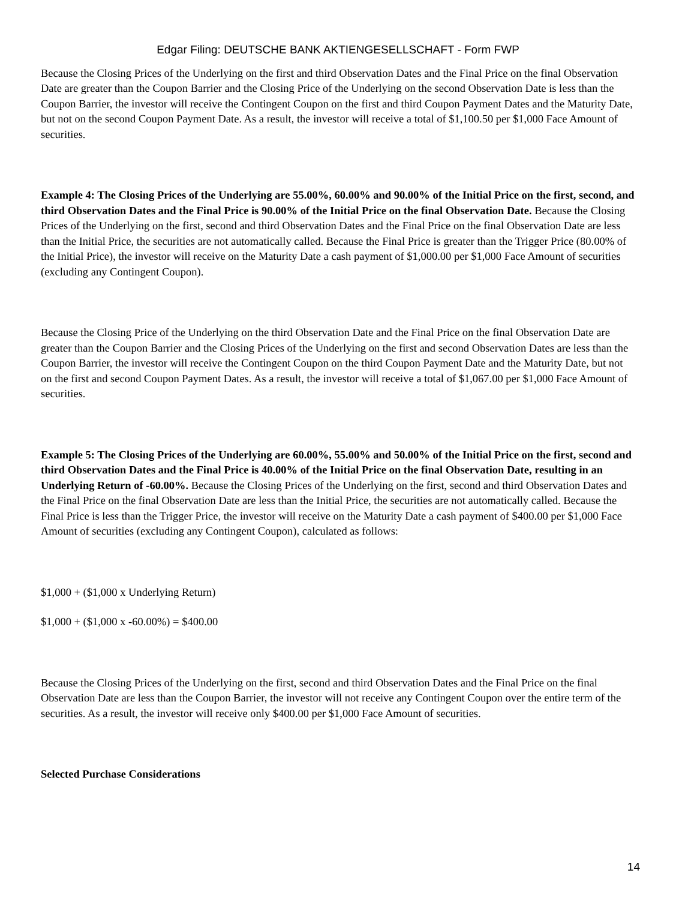Edgar Filing: DEUTSCHE BANK AKTIENGESELLSCHAFT - Form FWP
Because the Closing Prices of the Underlying on the first and third Observation Dates and the Final Price on the final Observation Date are greater than the Coupon Barrier and the Closing Price of the Underlying on the second Observation Date is less than the Coupon Barrier, the investor will receive the Contingent Coupon on the first and third Coupon Payment Dates and the Maturity Date, but not on the second Coupon Payment Date. As a result, the investor will receive a total of $1,100.50 per $1,000 Face Amount of securities.
Example 4: The Closing Prices of the Underlying are 55.00%, 60.00% and 90.00% of the Initial Price on the first, second, and third Observation Dates and the Final Price is 90.00% of the Initial Price on the final Observation Date. Because the Closing Prices of the Underlying on the first, second and third Observation Dates and the Final Price on the final Observation Date are less than the Initial Price, the securities are not automatically called. Because the Final Price is greater than the Trigger Price (80.00% of the Initial Price), the investor will receive on the Maturity Date a cash payment of $1,000.00 per $1,000 Face Amount of securities (excluding any Contingent Coupon).
Because the Closing Price of the Underlying on the third Observation Date and the Final Price on the final Observation Date are greater than the Coupon Barrier and the Closing Prices of the Underlying on the first and second Observation Dates are less than the Coupon Barrier, the investor will receive the Contingent Coupon on the third Coupon Payment Date and the Maturity Date, but not on the first and second Coupon Payment Dates. As a result, the investor will receive a total of $1,067.00 per $1,000 Face Amount of securities.
Example 5: The Closing Prices of the Underlying are 60.00%, 55.00% and 50.00% of the Initial Price on the first, second and third Observation Dates and the Final Price is 40.00% of the Initial Price on the final Observation Date, resulting in an Underlying Return of -60.00%. Because the Closing Prices of the Underlying on the first, second and third Observation Dates and the Final Price on the final Observation Date are less than the Initial Price, the securities are not automatically called. Because the Final Price is less than the Trigger Price, the investor will receive on the Maturity Date a cash payment of $400.00 per $1,000 Face Amount of securities (excluding any Contingent Coupon), calculated as follows:
$1,000 + ($1,000 x Underlying Return)
$1,000 + ($1,000 x -60.00%) = $400.00
Because the Closing Prices of the Underlying on the first, second and third Observation Dates and the Final Price on the final Observation Date are less than the Coupon Barrier, the investor will not receive any Contingent Coupon over the entire term of the securities. As a result, the investor will receive only $400.00 per $1,000 Face Amount of securities.
Selected Purchase Considerations
14